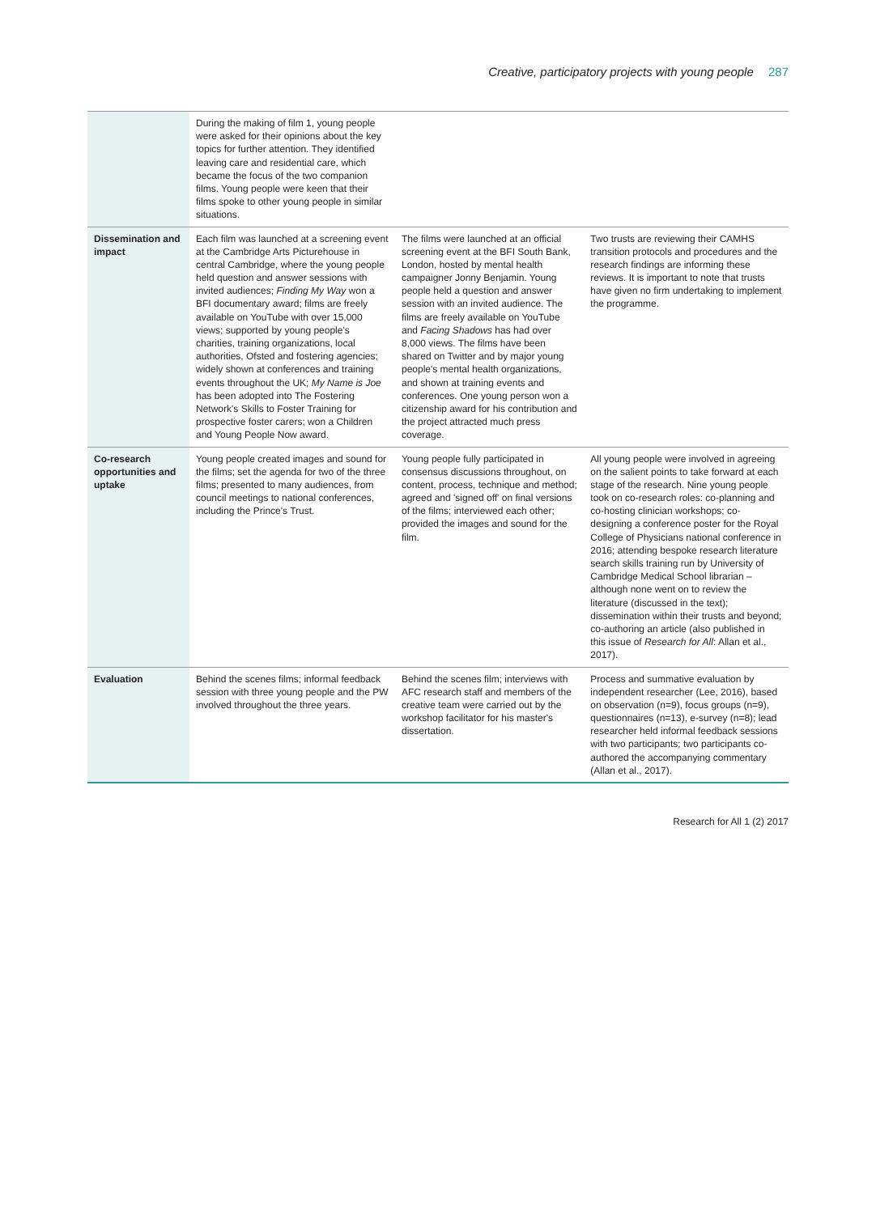Creative, participatory projects with young people 287
| | During the making of film 1, young people were asked for their opinions about the key topics for further attention. They identified leaving care and residential care, which became the focus of the two companion films. Young people were keen that their films spoke to other young people in similar situations. | | |
| Dissemination and impact | Each film was launched at a screening event at the Cambridge Arts Picturehouse in central Cambridge, where the young people held question and answer sessions with invited audiences; Finding My Way won a BFI documentary award; films are freely available on YouTube with over 15,000 views; supported by young people's charities, training organizations, local authorities, Ofsted and fostering agencies; widely shown at conferences and training events throughout the UK; My Name is Joe has been adopted into The Fostering Network's Skills to Foster Training for prospective foster carers; won a Children and Young People Now award. | The films were launched at an official screening event at the BFI South Bank, London, hosted by mental health campaigner Jonny Benjamin. Young people held a question and answer session with an invited audience. The films are freely available on YouTube and Facing Shadows has had over 8,000 views. The films have been shared on Twitter and by major young people's mental health organizations, and shown at training events and conferences. One young person won a citizenship award for his contribution and the project attracted much press coverage. | Two trusts are reviewing their CAMHS transition protocols and procedures and the research findings are informing these reviews. It is important to note that trusts have given no firm undertaking to implement the programme. |
| Co-research opportunities and uptake | Young people created images and sound for the films; set the agenda for two of the three films; presented to many audiences, from council meetings to national conferences, including the Prince's Trust. | Young people fully participated in consensus discussions throughout, on content, process, technique and method; agreed and 'signed off' on final versions of the films; interviewed each other; provided the images and sound for the film. | All young people were involved in agreeing on the salient points to take forward at each stage of the research. Nine young people took on co-research roles: co-planning and co-hosting clinician workshops; co-designing a conference poster for the Royal College of Physicians national conference in 2016; attending bespoke research literature search skills training run by University of Cambridge Medical School librarian – although none went on to review the literature (discussed in the text); dissemination within their trusts and beyond; co-authoring an article (also published in this issue of Research for All : Allan et al., 2017). |
| Evaluation | Behind the scenes films; informal feedback session with three young people and the PW involved throughout the three years. | Behind the scenes film; interviews with AFC research staff and members of the creative team were carried out by the workshop facilitator for his master's dissertation. | Process and summative evaluation by independent researcher (Lee, 2016), based on observation (n=9), focus groups (n=9), questionnaires (n=13), e-survey (n=8); lead researcher held informal feedback sessions with two participants; two participants co-authored the accompanying commentary (Allan et al., 2017). |
Research for All 1 (2) 2017